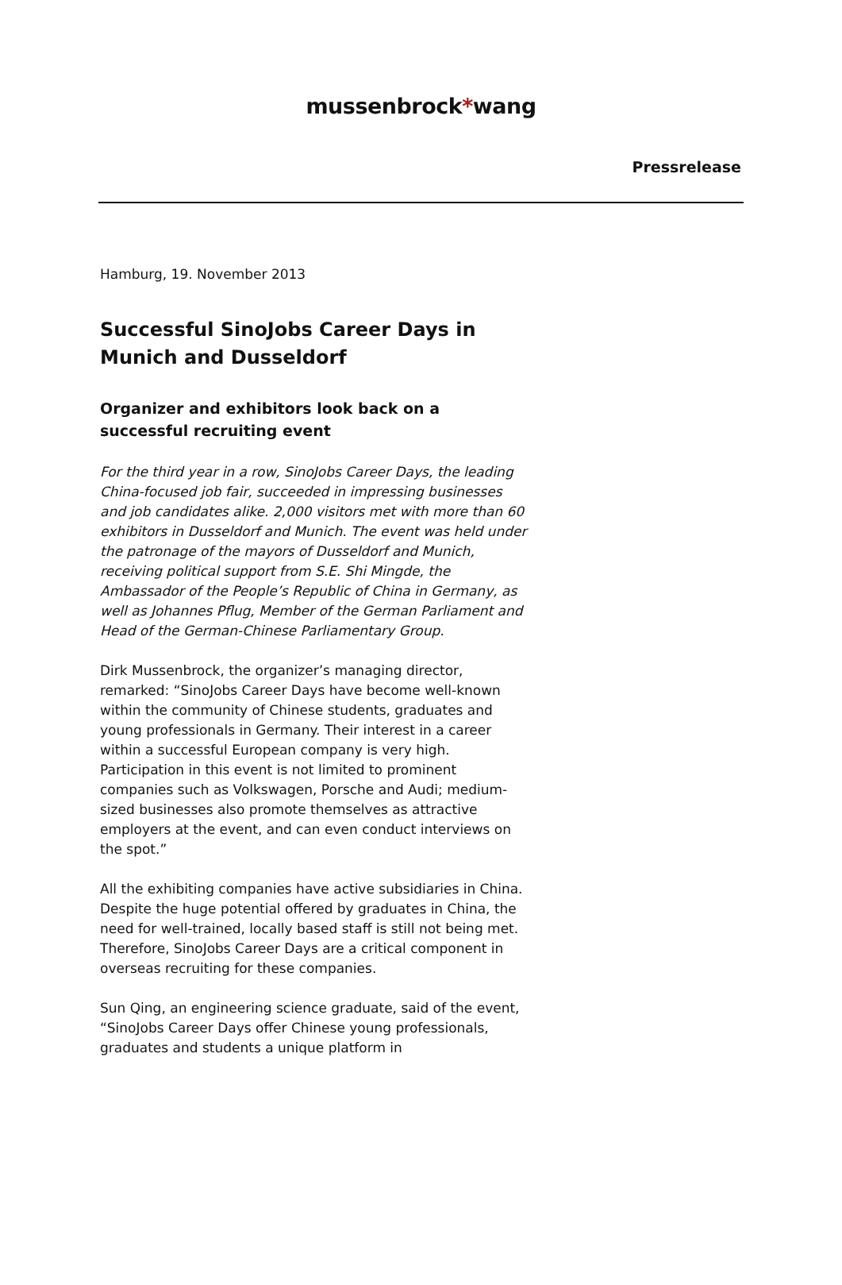mussenbrock*wang
Pressrelease
Hamburg, 19. November 2013
Successful SinoJobs Career Days in Munich and Dusseldorf
Organizer and exhibitors look back on a successful recruiting event
For the third year in a row, SinoJobs Career Days, the leading China-focused job fair, succeeded in impressing businesses and job candidates alike. 2,000 visitors met with more than 60 exhibitors in Dusseldorf and Munich. The event was held under the patronage of the mayors of Dusseldorf and Munich, receiving political support from S.E. Shi Mingde, the Ambassador of the People’s Republic of China in Germany, as well as Johannes Pflug, Member of the German Parliament and Head of the German-Chinese Parliamentary Group.
Dirk Mussenbrock, the organizer’s managing director, remarked: “SinoJobs Career Days have become well-known within the community of Chinese students, graduates and young professionals in Germany. Their interest in a career within a successful European company is very high. Participation in this event is not limited to prominent companies such as Volkswagen, Porsche and Audi; medium-sized businesses also promote themselves as attractive employers at the event, and can even conduct interviews on the spot.”
All the exhibiting companies have active subsidiaries in China. Despite the huge potential offered by graduates in China, the need for well-trained, locally based staff is still not being met. Therefore, SinoJobs Career Days are a critical component in overseas recruiting for these companies.
Sun Qing, an engineering science graduate, said of the event, “SinoJobs Career Days offer Chinese young professionals, graduates and students a unique platform in